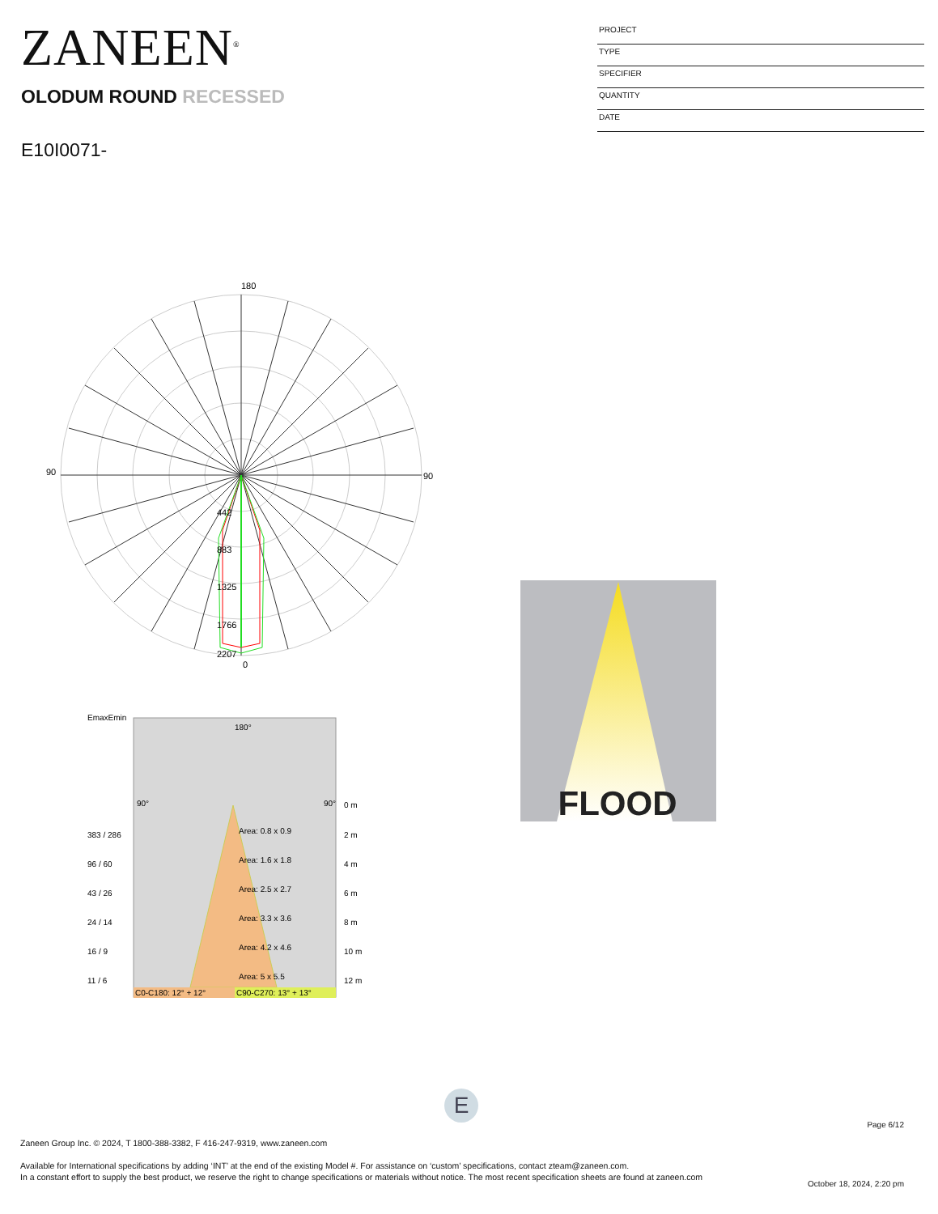ZANEEN<sup>®</sup>
OLODUM ROUND RECESSED
E10I0071-
PROJECT
TYPE
SPECIFIER
QUANTITY
DATE
180
90
90
0
442
883
1325
1766
2207
EmaxEmin
180°
90°
90°
0 m
383 / 286
Area: 0.8 x 0.9
2 m
96 / 60
Area: 1.6 x 1.8
4 m
43 / 26
Area: 2.5 x 2.7
6 m
24 / 14
Area: 3.3 x 3.6
8 m
16 / 9
Area: 4.2 x 4.6
10 m
11 / 6
Area: 5 x 5.5
12 m
C0-C180: 12° + 12°
C90-C270: 13° + 13°
FLOOD
E
Page 6/12
Zaneen Group Inc. © 2024, T 1800-388-3382, F 416-247-9319, www.zaneen.com
Available for International specifications by adding ‘INT’ at the end of the existing Model #. For assistance on ‘custom’ specifications, contact zteam@zaneen.com.
In a constant effort to supply the best product, we reserve the right to change specifications or materials without notice. The most recent specification sheets are found at zaneen.com
October 18, 2024, 2:20 pm